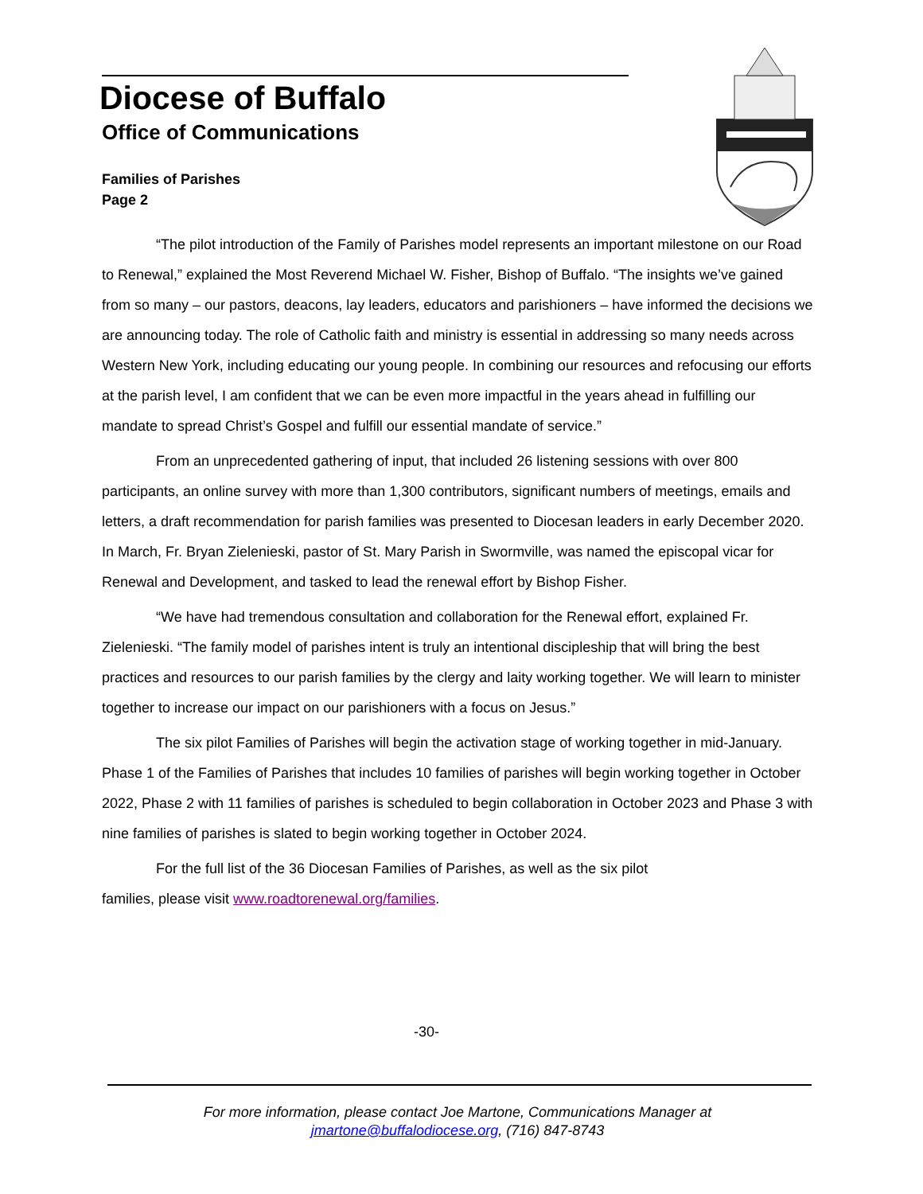Diocese of Buffalo
Office of Communications
Families of Parishes
Page 2
“The pilot introduction of the Family of Parishes model represents an important milestone on our Road to Renewal,” explained the Most Reverend Michael W. Fisher, Bishop of Buffalo. “The insights we’ve gained from so many – our pastors, deacons, lay leaders, educators and parishioners – have informed the decisions we are announcing today. The role of Catholic faith and ministry is essential in addressing so many needs across Western New York, including educating our young people. In combining our resources and refocusing our efforts at the parish level, I am confident that we can be even more impactful in the years ahead in fulfilling our mandate to spread Christ’s Gospel and fulfill our essential mandate of service.”
From an unprecedented gathering of input, that included 26 listening sessions with over 800 participants, an online survey with more than 1,300 contributors, significant numbers of meetings, emails and letters, a draft recommendation for parish families was presented to Diocesan leaders in early December 2020. In March, Fr. Bryan Zielenieski, pastor of St. Mary Parish in Swormville, was named the episcopal vicar for Renewal and Development, and tasked to lead the renewal effort by Bishop Fisher.
“We have had tremendous consultation and collaboration for the Renewal effort, explained Fr. Zielenieski. “The family model of parishes intent is truly an intentional discipleship that will bring the best practices and resources to our parish families by the clergy and laity working together. We will learn to minister together to increase our impact on our parishioners with a focus on Jesus.”
The six pilot Families of Parishes will begin the activation stage of working together in mid-January. Phase 1 of the Families of Parishes that includes 10 families of parishes will begin working together in October 2022, Phase 2 with 11 families of parishes is scheduled to begin collaboration in October 2023 and Phase 3 with nine families of parishes is slated to begin working together in October 2024.
For the full list of the 36 Diocesan Families of Parishes, as well as the six pilot
families, please visit www.roadtorenewal.org/families.
-30-
For more information, please contact Joe Martone, Communications Manager at
jmartone@buffalodiocese.org, (716) 847-8743